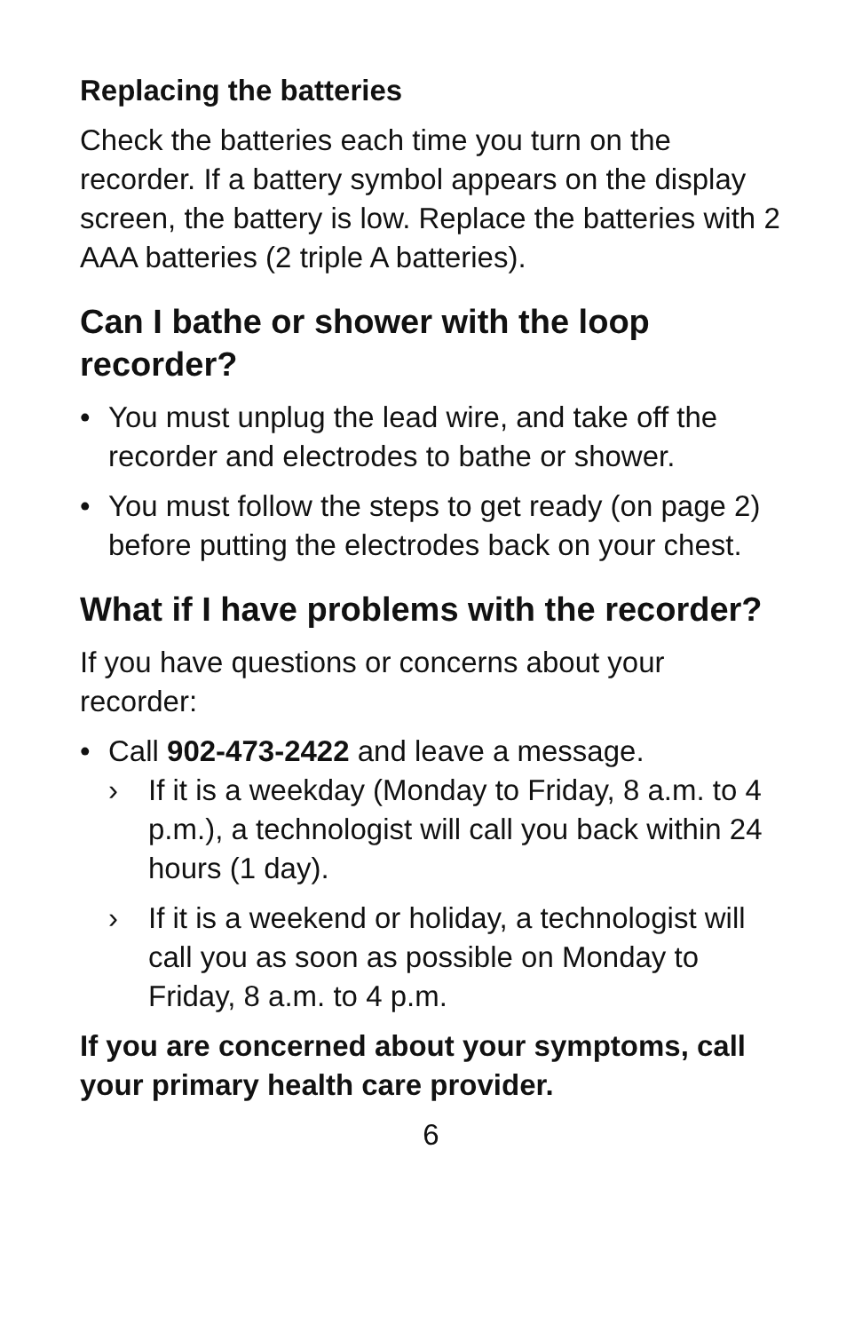Replacing the batteries
Check the batteries each time you turn on the recorder. If a battery symbol appears on the display screen, the battery is low. Replace the batteries with 2 AAA batteries (2 triple A batteries).
Can I bathe or shower with the loop recorder?
• You must unplug the lead wire, and take off the recorder and electrodes to bathe or shower.
• You must follow the steps to get ready (on page 2) before putting the electrodes back on your chest.
What if I have problems with the recorder?
If you have questions or concerns about your recorder:
• Call 902-473-2422 and leave a message.
› If it is a weekday (Monday to Friday, 8 a.m. to 4 p.m.), a technologist will call you back within 24 hours (1 day).
› If it is a weekend or holiday, a technologist will call you as soon as possible on Monday to Friday, 8 a.m. to 4 p.m.
If you are concerned about your symptoms, call your primary health care provider.
6